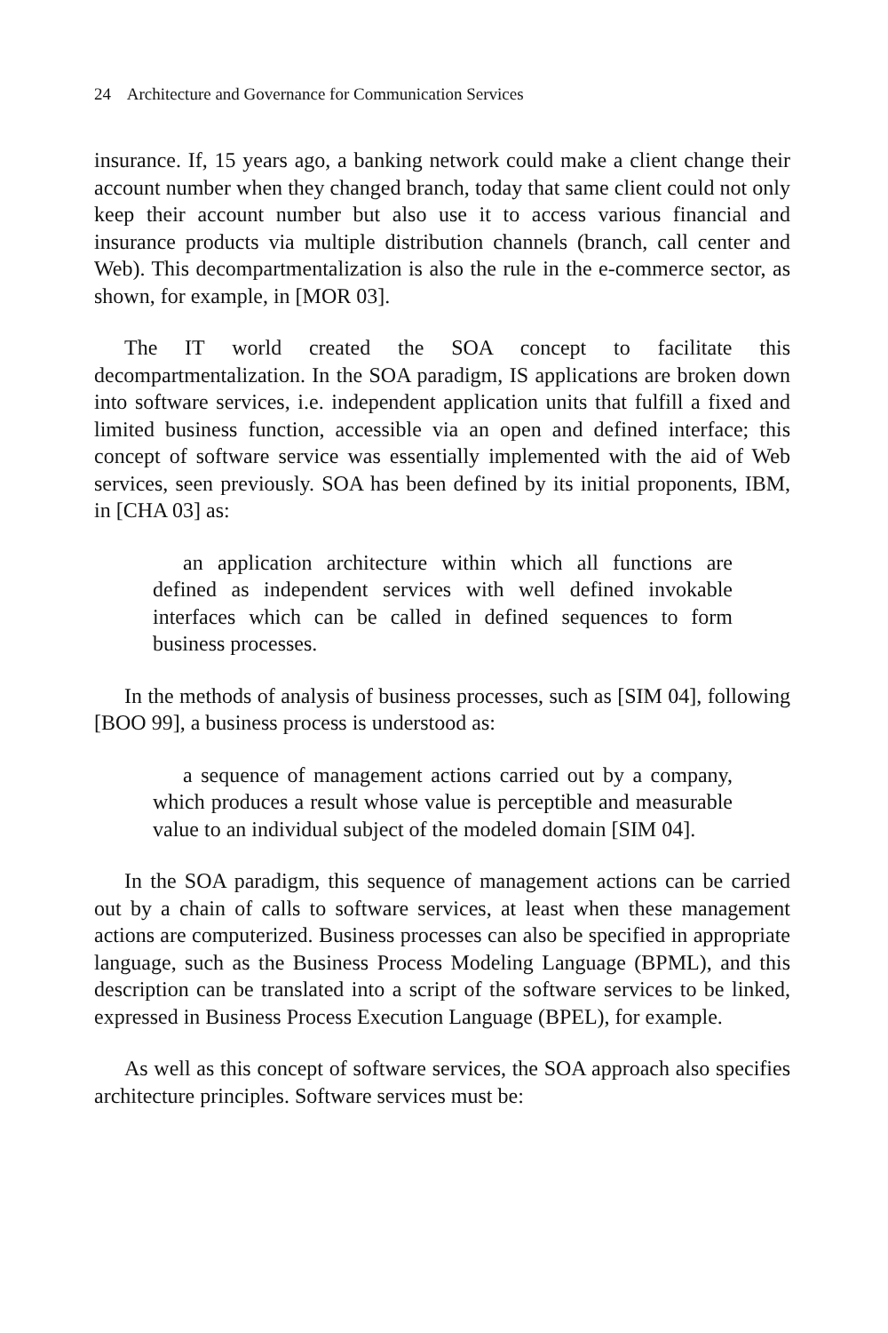24 Architecture and Governance for Communication Services
insurance. If, 15 years ago, a banking network could make a client change their account number when they changed branch, today that same client could not only keep their account number but also use it to access various financial and insurance products via multiple distribution channels (branch, call center and Web). This decompartmentalization is also the rule in the e-commerce sector, as shown, for example, in [MOR 03].
The IT world created the SOA concept to facilitate this decompartmentalization. In the SOA paradigm, IS applications are broken down into software services, i.e. independent application units that fulfill a fixed and limited business function, accessible via an open and defined interface; this concept of software service was essentially implemented with the aid of Web services, seen previously. SOA has been defined by its initial proponents, IBM, in [CHA 03] as:
an application architecture within which all functions are defined as independent services with well defined invokable interfaces which can be called in defined sequences to form business processes.
In the methods of analysis of business processes, such as [SIM 04], following [BOO 99], a business process is understood as:
a sequence of management actions carried out by a company, which produces a result whose value is perceptible and measurable value to an individual subject of the modeled domain [SIM 04].
In the SOA paradigm, this sequence of management actions can be carried out by a chain of calls to software services, at least when these management actions are computerized. Business processes can also be specified in appropriate language, such as the Business Process Modeling Language (BPML), and this description can be translated into a script of the software services to be linked, expressed in Business Process Execution Language (BPEL), for example.
As well as this concept of software services, the SOA approach also specifies architecture principles. Software services must be: